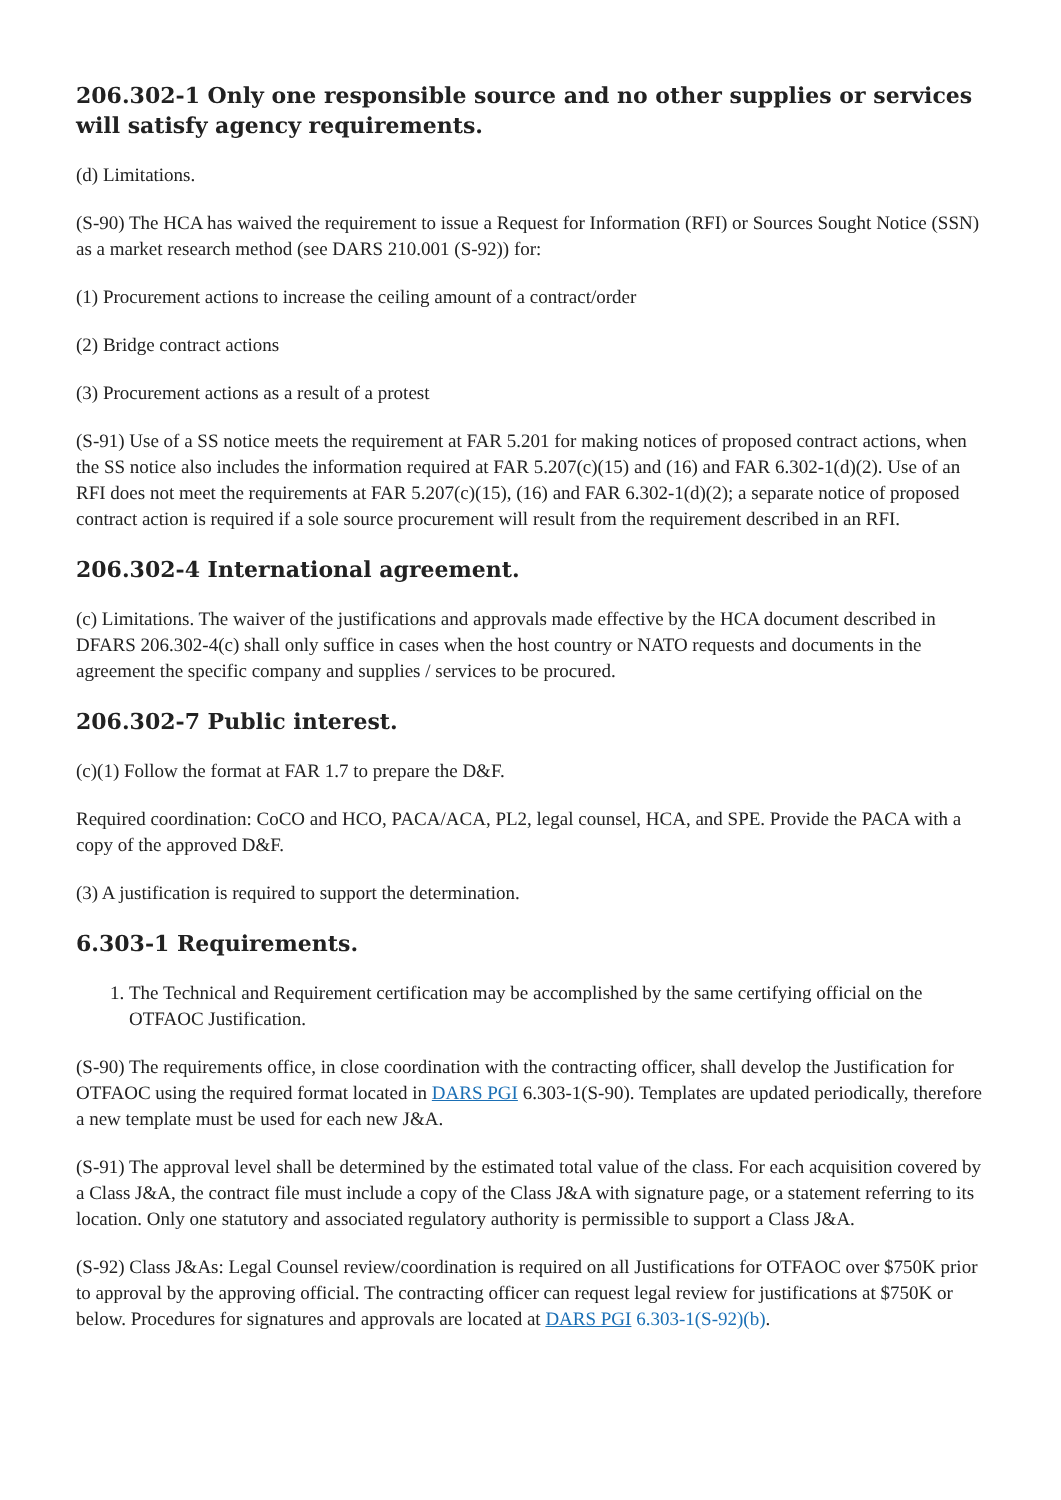206.302-1 Only one responsible source and no other supplies or services will satisfy agency requirements.
(d) Limitations.
(S-90) The HCA has waived the requirement to issue a Request for Information (RFI) or Sources Sought Notice (SSN) as a market research method (see DARS 210.001 (S-92)) for:
(1) Procurement actions to increase the ceiling amount of a contract/order
(2) Bridge contract actions
(3) Procurement actions as a result of a protest
(S-91) Use of a SS notice meets the requirement at FAR 5.201 for making notices of proposed contract actions, when the SS notice also includes the information required at FAR 5.207(c)(15) and (16) and FAR 6.302-1(d)(2). Use of an RFI does not meet the requirements at FAR 5.207(c)(15), (16) and FAR 6.302-1(d)(2); a separate notice of proposed contract action is required if a sole source procurement will result from the requirement described in an RFI.
206.302-4 International agreement.
(c) Limitations. The waiver of the justifications and approvals made effective by the HCA document described in DFARS 206.302-4(c) shall only suffice in cases when the host country or NATO requests and documents in the agreement the specific company and supplies / services to be procured.
206.302-7 Public interest.
(c)(1) Follow the format at FAR 1.7 to prepare the D&F.
Required coordination: CoCO and HCO, PACA/ACA, PL2, legal counsel, HCA, and SPE. Provide the PACA with a copy of the approved D&F.
(3) A justification is required to support the determination.
6.303-1 Requirements.
1. The Technical and Requirement certification may be accomplished by the same certifying official on the OTFAOC Justification.
(S-90) The requirements office, in close coordination with the contracting officer, shall develop the Justification for OTFAOC using the required format located in DARS PGI 6.303-1(S-90). Templates are updated periodically, therefore a new template must be used for each new J&A.
(S-91) The approval level shall be determined by the estimated total value of the class. For each acquisition covered by a Class J&A, the contract file must include a copy of the Class J&A with signature page, or a statement referring to its location. Only one statutory and associated regulatory authority is permissible to support a Class J&A.
(S-92) Class J&As: Legal Counsel review/coordination is required on all Justifications for OTFAOC over $750K prior to approval by the approving official. The contracting officer can request legal review for justifications at $750K or below. Procedures for signatures and approvals are located at DARS PGI 6.303-1(S-92)(b).